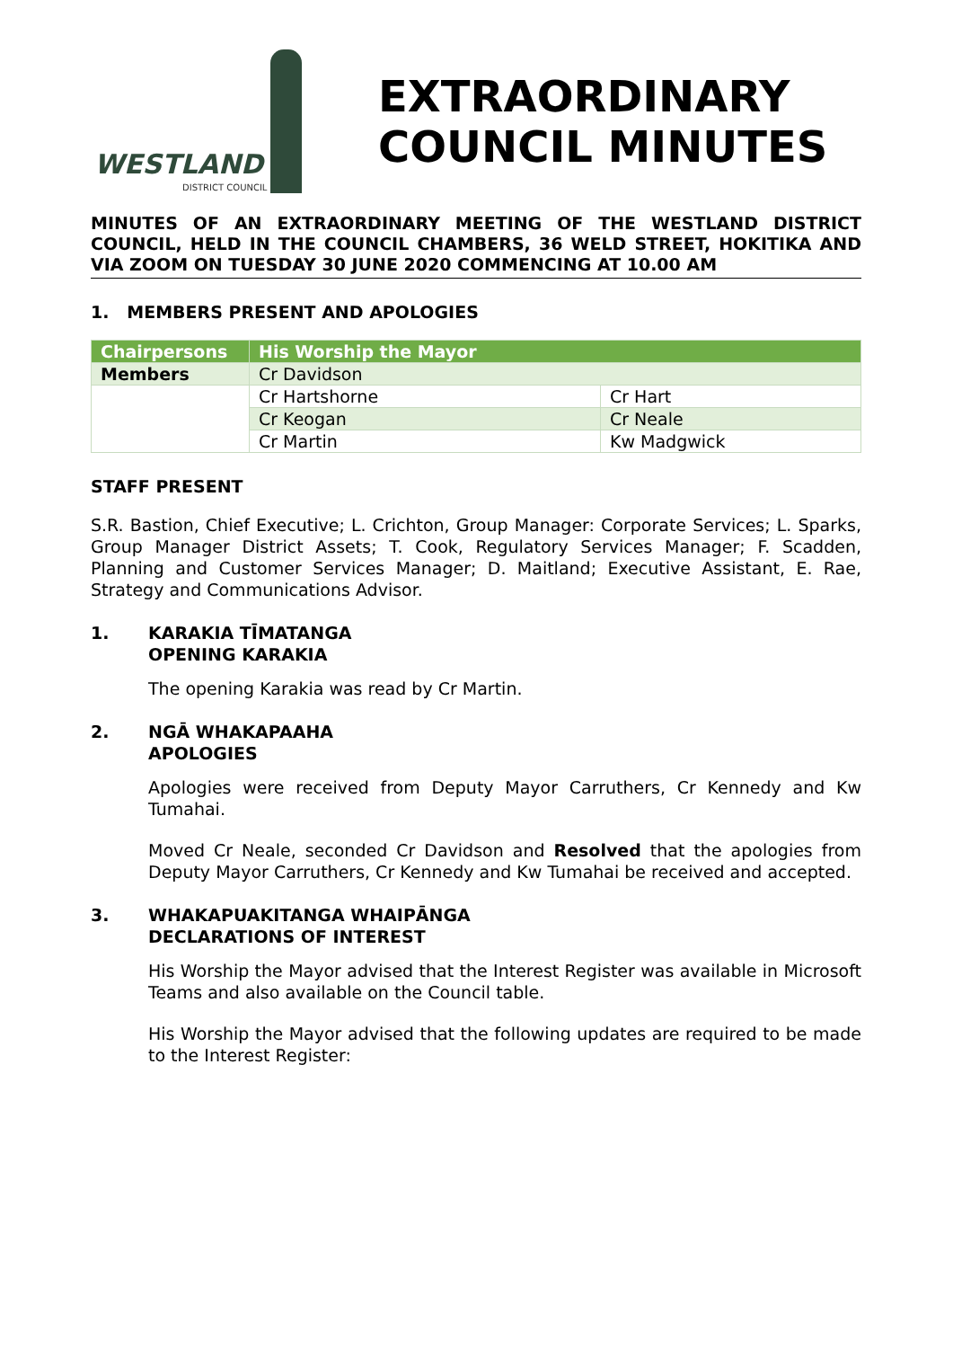WESTLAND
DISTRICT COUNCIL
EXTRAORDINARY
COUNCIL MINUTES
MINUTES OF AN EXTRAORDINARY MEETING OF THE WESTLAND DISTRICT COUNCIL, HELD IN THE COUNCIL CHAMBERS, 36 WELD STREET, HOKITIKA AND VIA ZOOM ON TUESDAY 30 JUNE 2020 COMMENCING AT 10.00 AM
1. MEMBERS PRESENT AND APOLOGIES
| Chairpersons | His Worship the Mayor | |
| Members | Cr Davidson | |
| | Cr Hartshorne | Cr Hart |
| | Cr Keogan | Cr Neale |
| | Cr Martin | Kw Madgwick |
STAFF PRESENT
S.R. Bastion, Chief Executive; L. Crichton, Group Manager: Corporate Services; L. Sparks, Group Manager District Assets; T. Cook, Regulatory Services Manager; F. Scadden, Planning and Customer Services Manager; D. Maitland; Executive Assistant, E. Rae, Strategy and Communications Advisor.
1. KARAKIA TĪMATANGA
OPENING KARAKIA
The opening Karakia was read by Cr Martin.
2. NGĀ WHAKAPAAHA
APOLOGIES
Apologies were received from Deputy Mayor Carruthers, Cr Kennedy and Kw Tumahai.
Moved Cr Neale, seconded Cr Davidson and Resolved that the apologies from Deputy Mayor Carruthers, Cr Kennedy and Kw Tumahai be received and accepted.
3. WHAKAPUAKITANGA WHAIPĀNGA
DECLARATIONS OF INTEREST
His Worship the Mayor advised that the Interest Register was available in Microsoft Teams and also available on the Council table.
His Worship the Mayor advised that the following updates are required to be made to the Interest Register: